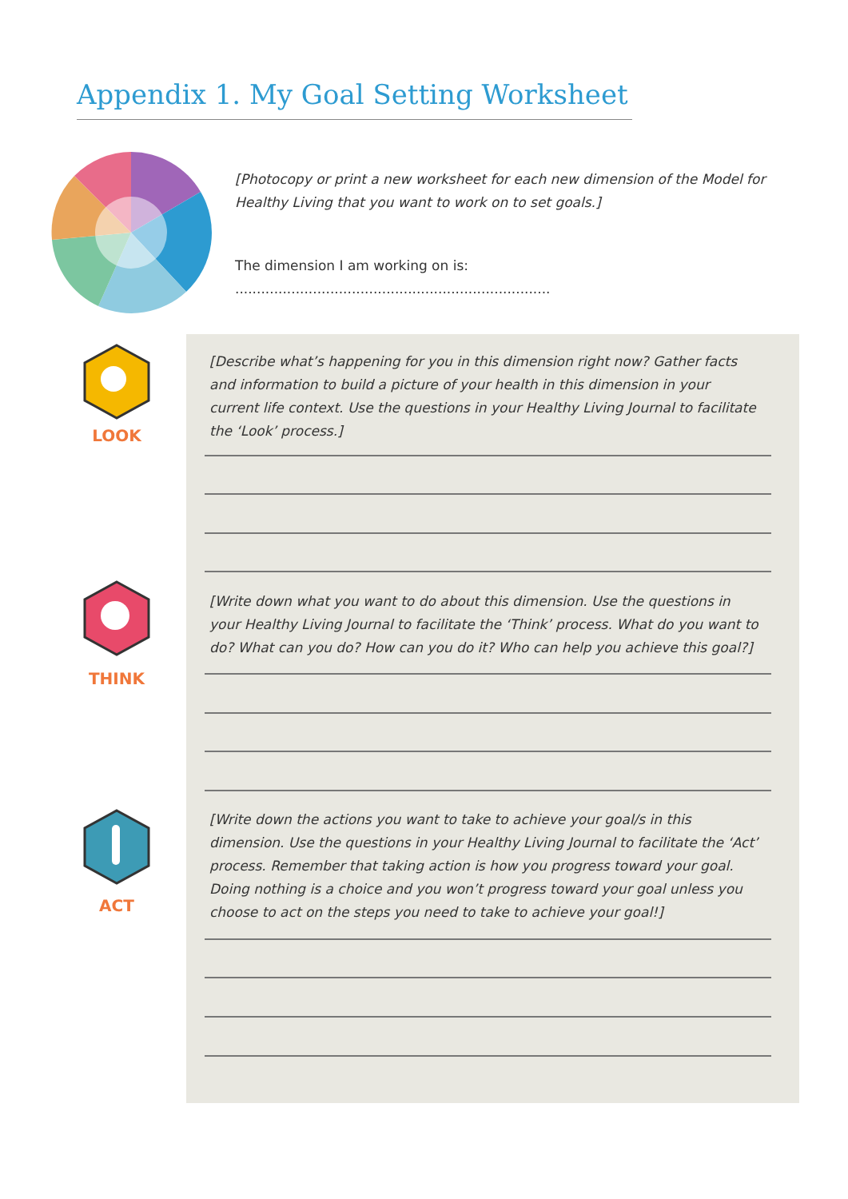Appendix 1. My Goal Setting Worksheet
[Photocopy or print a new worksheet for each new dimension of the Model for Healthy Living that you want to work on to set goals.]
The dimension I am working on is: .........................................................................
LOOK
[Describe what’s happening for you in this dimension right now? Gather facts and information to build a picture of your health in this dimension in your current life context. Use the questions in your Healthy Living Journal to facilitate the ‘Look’ process.]
THINK
[Write down what you want to do about this dimension. Use the questions in your Healthy Living Journal to facilitate the ‘Think’ process. What do you want to do? What can you do? How can you do it? Who can help you achieve this goal?]
ACT
[Write down the actions you want to take to achieve your goal/s in this dimension. Use the questions in your Healthy Living Journal to facilitate the ‘Act’ process. Remember that taking action is how you progress toward your goal. Doing nothing is a choice and you won’t progress toward your goal unless you choose to act on the steps you need to take to achieve your goal!]